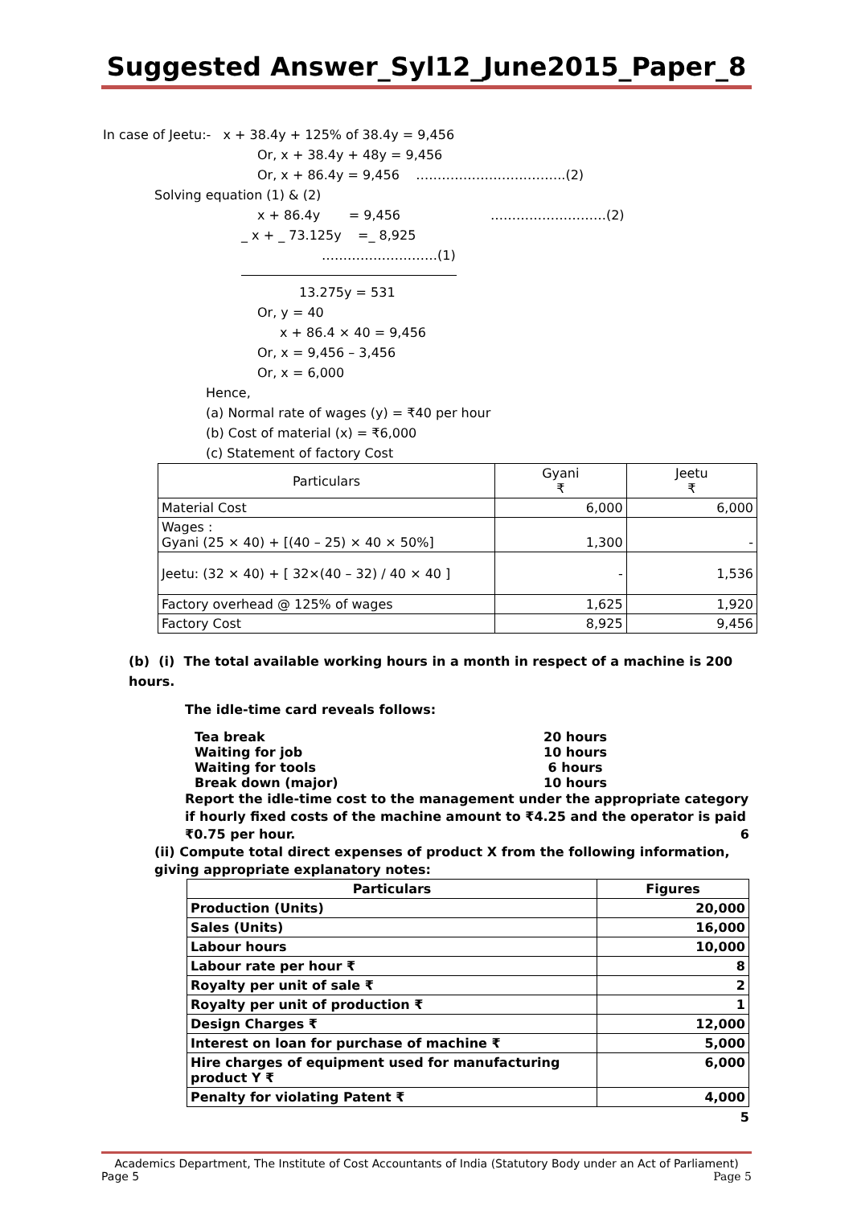Suggested Answer_Syl12_June2015_Paper_8
In case of Jeetu:- x + 38.4y + 125% of 38.4y = 9,456
Or, x + 38.4y + 48y = 9,456
Or, x + 86.4y = 9,456 ……………………………..(2)
Solving equation (1) & (2)
x + 86.4y = 9,456 ………………………(2)
_ x + _ 73.125y =_ 8,925 ………………………(1)
13.275y = 531
Or, y = 40
x + 86.4 × 40 = 9,456
Or, x = 9,456 – 3,456
Or, x = 6,000
Hence,
(a) Normal rate of wages (y) = ₹40 per hour
(b) Cost of material (x) = ₹6,000
(c) Statement of factory Cost
| Particulars | Gyani ₹ | Jeetu ₹ |
| Material Cost | 6,000 | 6,000 |
| Wages : Gyani (25 × 40) + [(40 – 25) × 40 × 50%] | 1,300 | - |
| Jeetu: (32 × 40) + [ 32×(40 – 32) / 40 × 40 ] | - | 1,536 |
| Factory overhead @ 125% of wages | 1,625 | 1,920 |
| Factory Cost | 8,925 | 9,456 |
(b) (i) The total available working hours in a month in respect of a machine is 200 hours.
The idle-time card reveals follows:
| Tea break | 20 hours |
| Waiting for job | 10 hours |
| Waiting for tools | 6 hours |
| Break down (major) | 10 hours |
Report the idle-time cost to the management under the appropriate category if hourly fixed costs of the machine amount to ₹4.25 and the operator is paid ₹0.75 per hour. 6
(ii) Compute total direct expenses of product X from the following information, giving appropriate explanatory notes:
| Particulars | Figures |
| --- | --- |
| Production (Units) | 20,000 |
| Sales (Units) | 16,000 |
| Labour hours | 10,000 |
| Labour rate per hour ₹ | 8 |
| Royalty per unit of sale ₹ | 2 |
| Royalty per unit of production ₹ | 1 |
| Design Charges ₹ | 12,000 |
| Interest on loan for purchase of machine ₹ | 5,000 |
| Hire charges of equipment used for manufacturing product Y ₹ | 6,000 |
| Penalty for violating Patent ₹ | 4,000 |
5
Academics Department, The Institute of Cost Accountants of India (Statutory Body under an Act of Parliament)
Page 5 Page 5